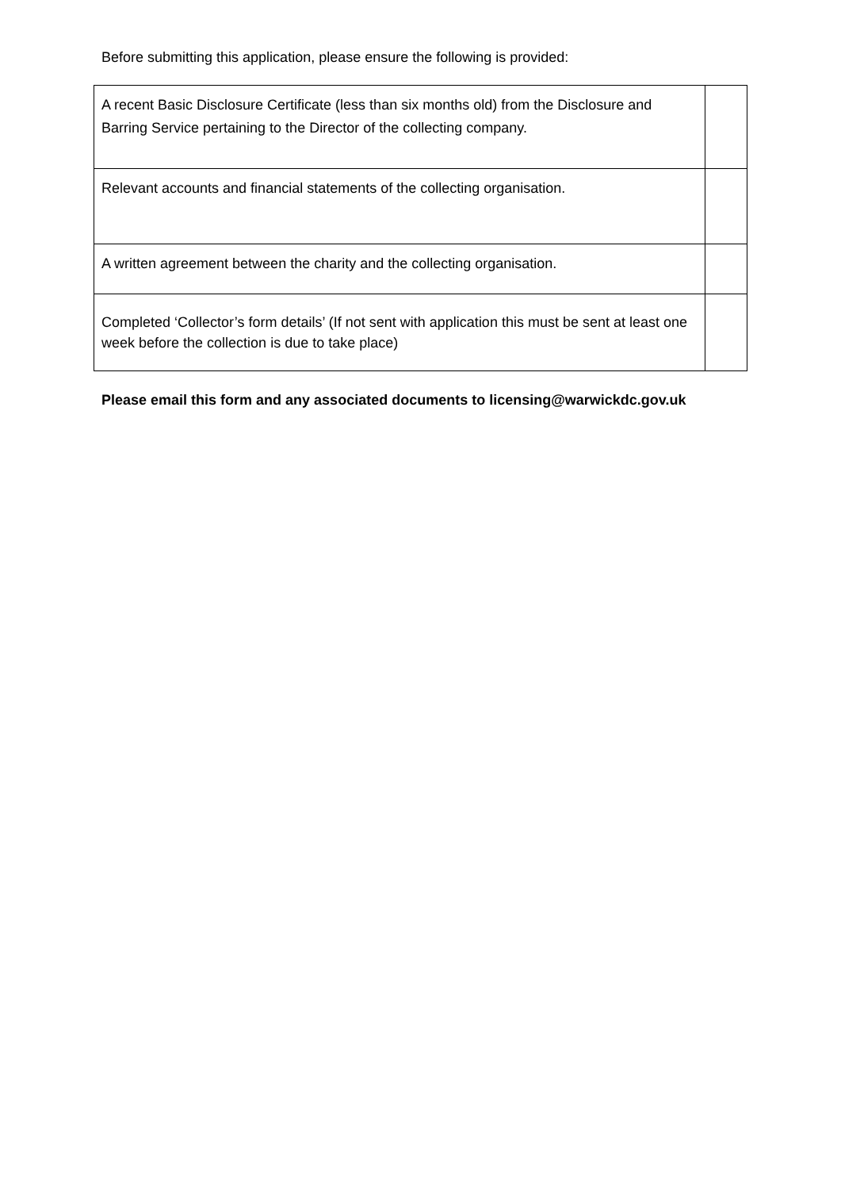Before submitting this application, please ensure the following is provided:
| A recent Basic Disclosure Certificate (less than six months old) from the Disclosure and Barring Service pertaining to the Director of the collecting company. | |
| Relevant accounts and financial statements of the collecting organisation. | |
| A written agreement between the charity and the collecting organisation. | |
| Completed ‘Collector’s form details’ (If not sent with application this must be sent at least one week before the collection is due to take place) | |
Please email this form and any associated documents to licensing@warwickdc.gov.uk